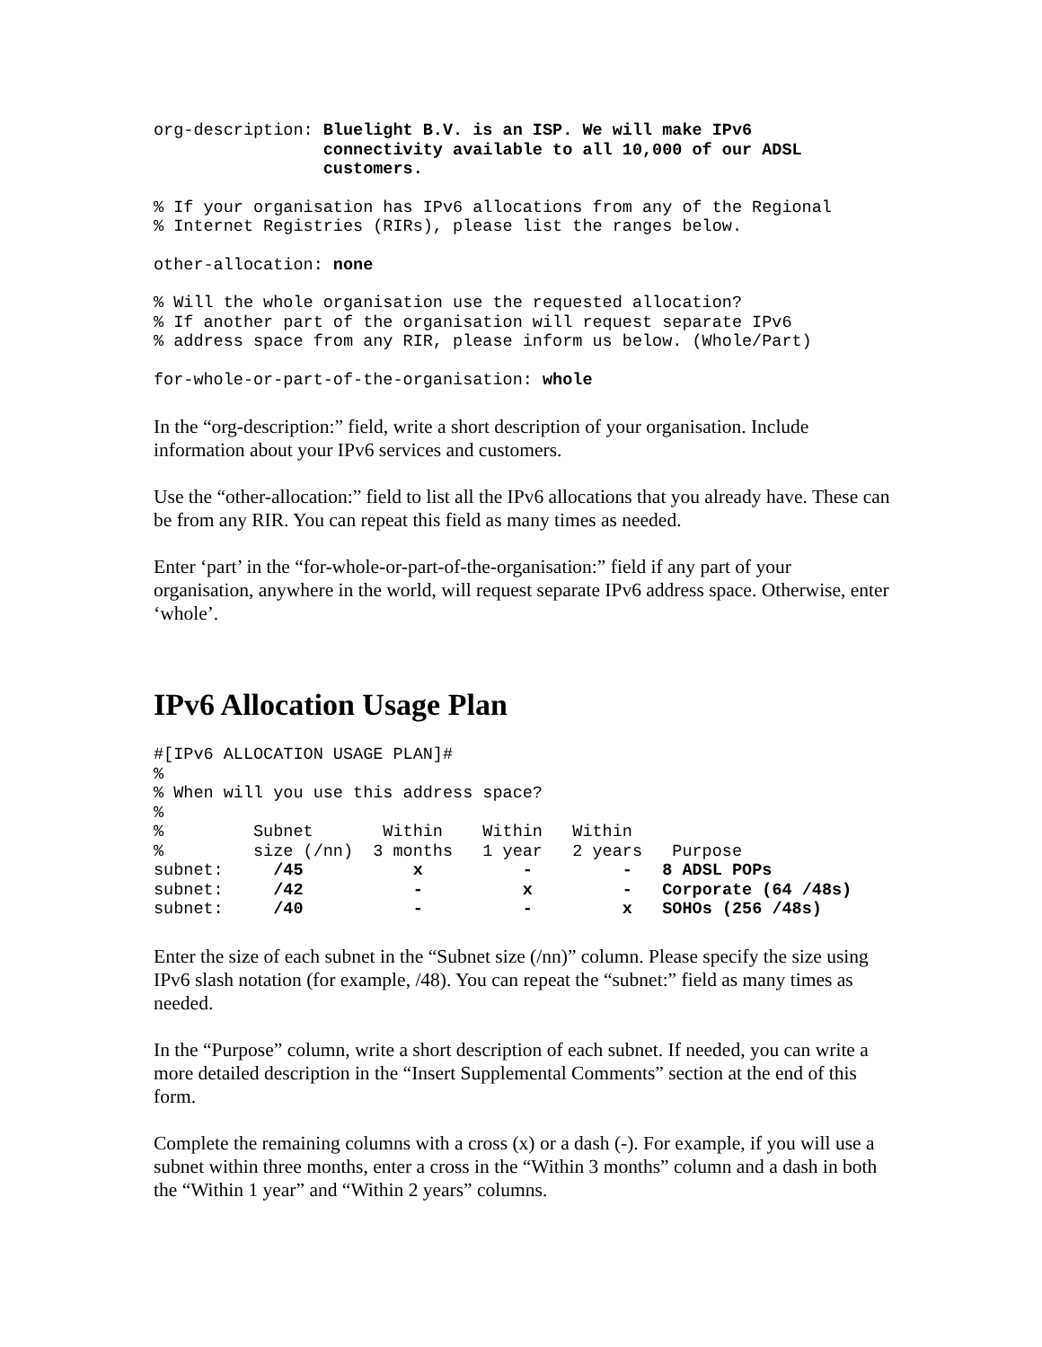org-description: Bluelight B.V. is an ISP. We will make IPv6
                 connectivity available to all 10,000 of our ADSL
                 customers.
% If your organisation has IPv6 allocations from any of the Regional
% Internet Registries (RIRs), please list the ranges below.
other-allocation: none
% Will the whole organisation use the requested allocation?
% If another part of the organisation will request separate IPv6
% address space from any RIR, please inform us below. (Whole/Part)
for-whole-or-part-of-the-organisation: whole
In the “org-description:” field, write a short description of your organisation. Include information about your IPv6 services and customers.
Use the “other-allocation:” field to list all the IPv6 allocations that you already have. These can be from any RIR. You can repeat this field as many times as needed.
Enter ‘part’ in the “for-whole-or-part-of-the-organisation:” field if any part of your organisation, anywhere in the world, will request separate IPv6 address space. Otherwise, enter ‘whole’.
IPv6 Allocation Usage Plan
#[IPv6 ALLOCATION USAGE PLAN]#
%
% When will you use this address space?
%
%         Subnet       Within    Within   Within
%         size (/nn)  3 months   1 year   2 years   Purpose
subnet:     /45           x          -         -   8 ADSL POPs
subnet:     /42           -          x         -   Corporate (64 /48s)
subnet:     /40           -          -         x   SOHOs (256 /48s)
Enter the size of each subnet in the “Subnet size (/nn)” column. Please specify the size using IPv6 slash notation (for example, /48). You can repeat the “subnet:” field as many times as needed.
In the “Purpose” column, write a short description of each subnet. If needed, you can write a more detailed description in the “Insert Supplemental Comments” section at the end of this form.
Complete the remaining columns with a cross (x) or a dash (-). For example, if you will use a subnet within three months, enter a cross in the “Within 3 months” column and a dash in both the “Within 1 year” and “Within 2 years” columns.